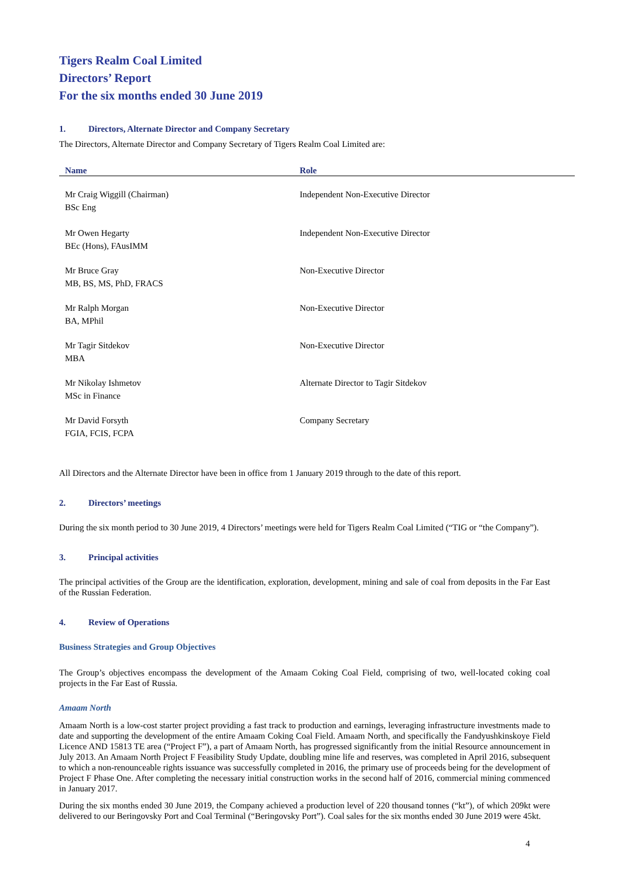Tigers Realm Coal Limited
Directors’ Report
For the six months ended 30 June 2019
1. Directors, Alternate Director and Company Secretary
The Directors, Alternate Director and Company Secretary of Tigers Realm Coal Limited are:
| Name | Role |
| --- | --- |
| Mr Craig Wiggill (Chairman) BSc Eng | Independent Non-Executive Director |
| Mr Owen Hegarty BEc (Hons), FAusIMM | Independent Non-Executive Director |
| Mr Bruce Gray MB, BS, MS, PhD, FRACS | Non-Executive Director |
| Mr Ralph Morgan BA, MPhil | Non-Executive Director |
| Mr Tagir Sitdekov MBA | Non-Executive Director |
| Mr Nikolay Ishmetov MSc in Finance | Alternate Director to Tagir Sitdekov |
| Mr David Forsyth FGIA, FCIS, FCPA | Company Secretary |
All Directors and the Alternate Director have been in office from 1 January 2019 through to the date of this report.
2. Directors’ meetings
During the six month period to 30 June 2019, 4 Directors’ meetings were held for Tigers Realm Coal Limited (“TIG or “the Company”).
3. Principal activities
The principal activities of the Group are the identification, exploration, development, mining and sale of coal from deposits in the Far East of the Russian Federation.
4. Review of Operations
Business Strategies and Group Objectives
The Group’s objectives encompass the development of the Amaam Coking Coal Field, comprising of two, well-located coking coal projects in the Far East of Russia.
Amaam North
Amaam North is a low-cost starter project providing a fast track to production and earnings, leveraging infrastructure investments made to date and supporting the development of the entire Amaam Coking Coal Field. Amaam North, and specifically the Fandyushkinskoye Field Licence AND 15813 TE area (“Project F”), a part of Amaam North, has progressed significantly from the initial Resource announcement in July 2013. An Amaam North Project F Feasibility Study Update, doubling mine life and reserves, was completed in April 2016, subsequent to which a non-renounceable rights issuance was successfully completed in 2016, the primary use of proceeds being for the development of Project F Phase One. After completing the necessary initial construction works in the second half of 2016, commercial mining commenced in January 2017.
During the six months ended 30 June 2019, the Company achieved a production level of 220 thousand tonnes (“kt”), of which 209kt were delivered to our Beringovsky Port and Coal Terminal (“Beringovsky Port”). Coal sales for the six months ended 30 June 2019 were 45kt.
4